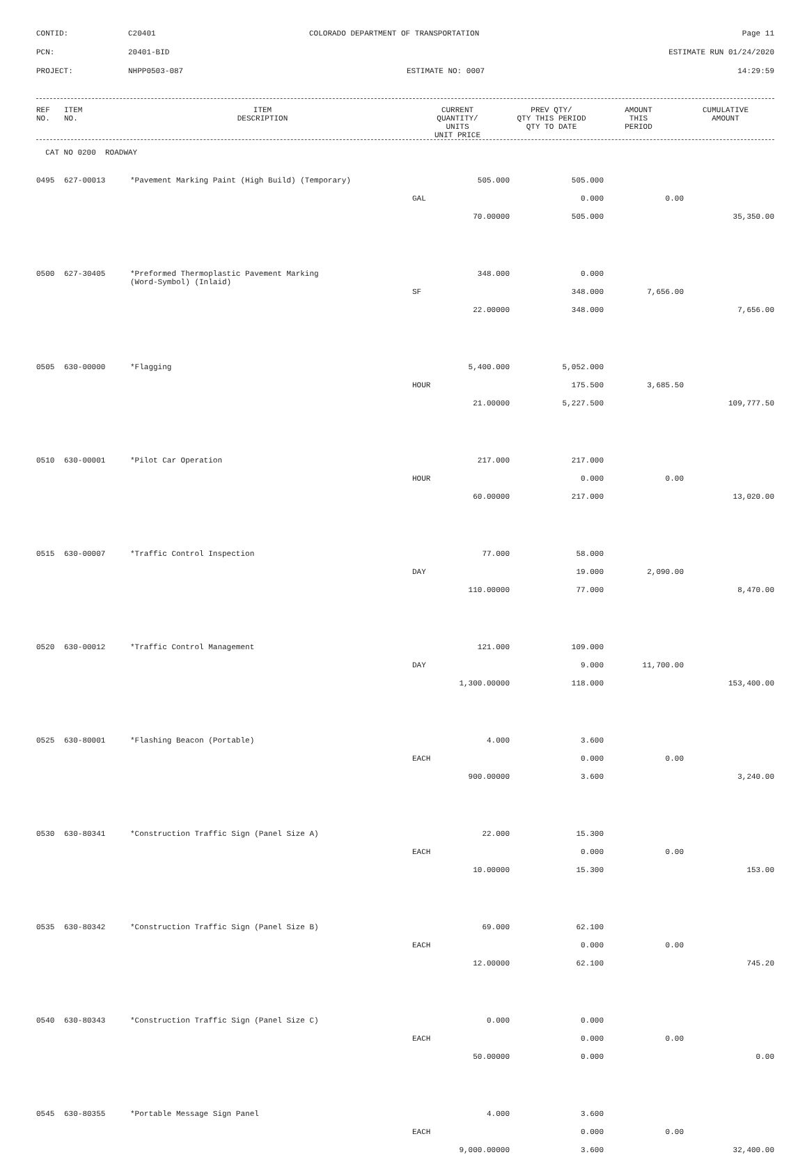CONTID: C20401 COLORADO DEPARTMENT OF TRANSPORTATION Page 11
PCN: 20401-BID ESTIMATE RUN 01/24/2020
PROJECT: NHPP0503-087 ESTIMATE NO: 0007 14:29:59
| REF NO. | ITEM NO. | ITEM DESCRIPTION | CURRENT QUANTITY/ UNITS UNIT PRICE | PREV QTY/ QTY THIS PERIOD QTY TO DATE | AMOUNT THIS PERIOD | CUMULATIVE AMOUNT |
| --- | --- | --- | --- | --- | --- | --- |
CAT NO 0200 ROADWAY
| 0495 | 627-00013 | *Pavement Marking Paint (High Build) (Temporary) | 505.000 | 505.000 | | |
| | | | GAL | 0.000 | 0.00 | |
| | | | 70.00000 | 505.000 | | 35,350.00 |
| 0500 | 627-30405 | *Preformed Thermoplastic Pavement Marking (Word-Symbol) (Inlaid) | 348.000 | 0.000 | | |
| | | | SF | 348.000 | 7,656.00 | |
| | | | 22.00000 | 348.000 | | 7,656.00 |
| 0505 | 630-00000 | *Flagging | 5,400.000 | 5,052.000 | | |
| | | | HOUR | 175.500 | 3,685.50 | |
| | | | 21.00000 | 5,227.500 | | 109,777.50 |
| 0510 | 630-00001 | *Pilot Car Operation | 217.000 | 217.000 | | |
| | | | HOUR | 0.000 | 0.00 | |
| | | | 60.00000 | 217.000 | | 13,020.00 |
| 0515 | 630-00007 | *Traffic Control Inspection | 77.000 | 58.000 | | |
| | | | DAY | 19.000 | 2,090.00 | |
| | | | 110.00000 | 77.000 | | 8,470.00 |
| 0520 | 630-00012 | *Traffic Control Management | 121.000 | 109.000 | | |
| | | | DAY | 9.000 | 11,700.00 | |
| | | | 1,300.00000 | 118.000 | | 153,400.00 |
| 0525 | 630-80001 | *Flashing Beacon (Portable) | 4.000 | 3.600 | | |
| | | | EACH | 0.000 | 0.00 | |
| | | | 900.00000 | 3.600 | | 3,240.00 |
| 0530 | 630-80341 | *Construction Traffic Sign (Panel Size A) | 22.000 | 15.300 | | |
| | | | EACH | 0.000 | 0.00 | |
| | | | 10.00000 | 15.300 | | 153.00 |
| 0535 | 630-80342 | *Construction Traffic Sign (Panel Size B) | 69.000 | 62.100 | | |
| | | | EACH | 0.000 | 0.00 | |
| | | | 12.00000 | 62.100 | | 745.20 |
| 0540 | 630-80343 | *Construction Traffic Sign (Panel Size C) | 0.000 | 0.000 | | |
| | | | EACH | 0.000 | 0.00 | |
| | | | 50.00000 | 0.000 | | 0.00 |
| 0545 | 630-80355 | *Portable Message Sign Panel | 4.000 | 3.600 | | |
| | | | EACH | 0.000 | 0.00 | |
| | | | 9,000.00000 | 3.600 | | 32,400.00 |